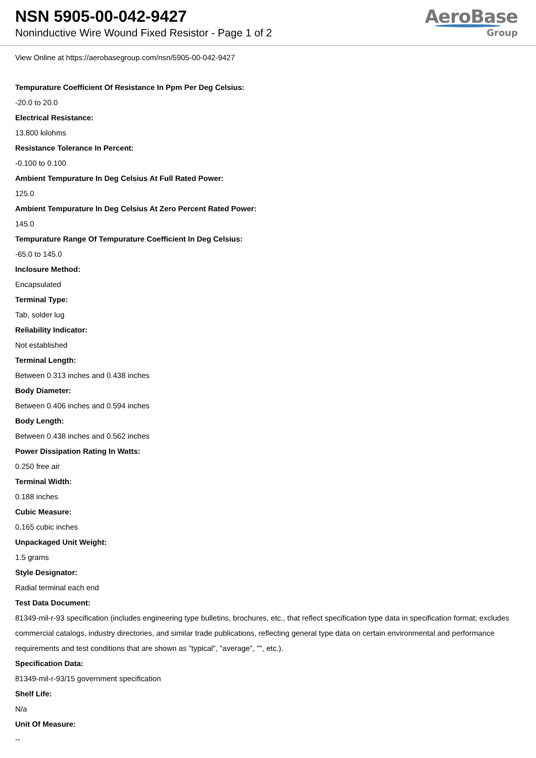NSN 5905-00-042-9427
Noninductive Wire Wound Fixed Resistor - Page 1 of 2
AeroBase
Group
View Online at https://aerobasegroup.com/nsn/5905-00-042-9427
Tempurature Coefficient Of Resistance In Ppm Per Deg Celsius:
-20.0 to 20.0
Electrical Resistance:
13.800 kilohms
Resistance Tolerance In Percent:
-0.100 to 0.100
Ambient Tempurature In Deg Celsius At Full Rated Power:
125.0
Ambient Tempurature In Deg Celsius At Zero Percent Rated Power:
145.0
Tempurature Range Of Tempurature Coefficient In Deg Celsius:
-65.0 to 145.0
Inclosure Method:
Encapsulated
Terminal Type:
Tab, solder lug
Reliability Indicator:
Not established
Terminal Length:
Between 0.313 inches and 0.438 inches
Body Diameter:
Between 0.406 inches and 0.594 inches
Body Length:
Between 0.438 inches and 0.562 inches
Power Dissipation Rating In Watts:
0.250 free air
Terminal Width:
0.188 inches
Cubic Measure:
0.165 cubic inches
Unpackaged Unit Weight:
1.5 grams
Style Designator:
Radial terminal each end
Test Data Document:
81349-mil-r-93 specification (includes engineering type bulletins, brochures, etc., that reflect specification type data in specification format; excludes commercial catalogs, industry directories, and similar trade publications, reflecting general type data on certain environmental and performance requirements and test conditions that are shown as "typical", "average", "", etc.).
Specification Data:
81349-mil-r-93/15 government specification
Shelf Life:
N/a
Unit Of Measure:
--